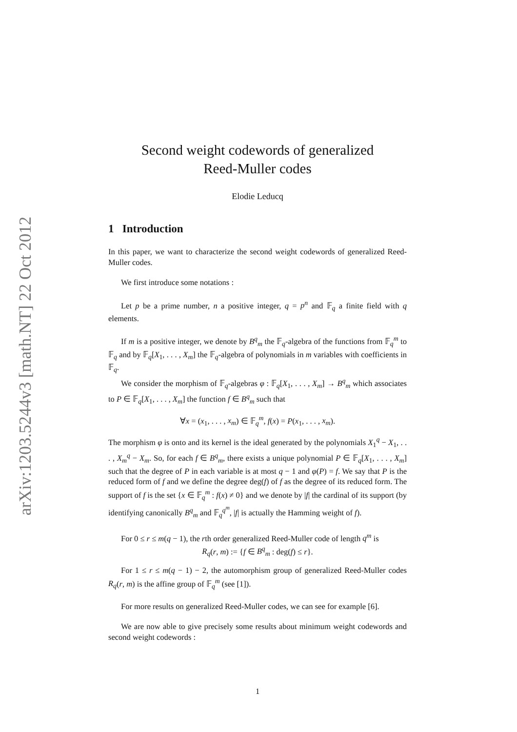arXiv:1203.5244v3 [math.NT] 22 Oct 2012
Second weight codewords of generalized
Reed-Muller codes
Elodie Leducq
1 Introduction
In this paper, we want to characterize the second weight codewords of generalized Reed-Muller codes.
We first introduce some notations :
Let p be a prime number, n a positive integer, q = p<sup>n</sup> and 𝔽<sub>q</sub> a finite field with q elements.
If m is a positive integer, we denote by B<sup>q</sup><sub>m</sub> the 𝔽<sub>q</sub>-algebra of the functions from 𝔽<sub>q</sub><sup>m</sup> to 𝔽<sub>q</sub> and by 𝔽<sub>q</sub>[X<sub>1</sub>, . . . , X<sub>m</sub>] the 𝔽<sub>q</sub>-algebra of polynomials in m variables with coefficients in 𝔽<sub>q</sub>.
We consider the morphism of 𝔽<sub>q</sub>-algebras φ : 𝔽<sub>q</sub>[X<sub>1</sub>, . . . , X<sub>m</sub>] → B<sup>q</sup><sub>m</sub> which associates to P ∈ 𝔽<sub>q</sub>[X<sub>1</sub>, . . . , X<sub>m</sub>] the function f ∈ B<sup>q</sup><sub>m</sub> such that
∀x = (x<sub>1</sub>, . . . , x<sub>m</sub>) ∈ 𝔽<sub>q</sub><sup>m</sup>, f(x) = P(x<sub>1</sub>, . . . , x<sub>m</sub>).
The morphism φ is onto and its kernel is the ideal generated by the polynomials X<sub>1</sub><sup>q</sup> − X<sub>1</sub>, . . . , X<sub>m</sub><sup>q</sup> − X<sub>m</sub>. So, for each f ∈ B<sup>q</sup><sub>m</sub>, there exists a unique polynomial P ∈ 𝔽<sub>q</sub>[X<sub>1</sub>, . . . , X<sub>m</sub>] such that the degree of P in each variable is at most q − 1 and φ(P) = f. We say that P is the reduced form of f and we define the degree deg(f) of f as the degree of its reduced form. The support of f is the set {x ∈ 𝔽<sub>q</sub><sup>m</sup> : f(x) ≠ 0} and we denote by |f| the cardinal of its support (by identifying canonically B<sup>q</sup><sub>m</sub> and 𝔽<sub>q</sub><sup>q<sup>m</sup></sup>, |f| is actually the Hamming weight of f).
For 0 ≤ r ≤ m(q − 1), the rth order generalized Reed-Muller code of length q<sup>m</sup> is
R<sub>q</sub>(r, m) := {f ∈ B<sup>q</sup><sub>m</sub> : deg(f) ≤ r}.
For 1 ≤ r ≤ m(q − 1) − 2, the automorphism group of generalized Reed-Muller codes R<sub>q</sub>(r, m) is the affine group of 𝔽<sub>q</sub><sup>m</sup> (see [1]).
For more results on generalized Reed-Muller codes, we can see for example [6].
We are now able to give precisely some results about minimum weight codewords and second weight codewords :
1